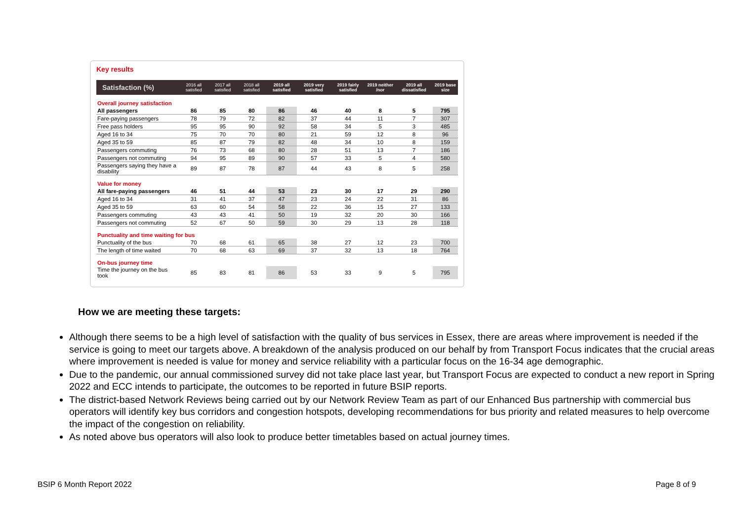Key results
| Satisfaction (%) | 2016 all satisfied | 2017 all satisfied | 2018 all satisfied | 2019 all satisfied | 2019 very satisfied | 2019 fairly satisfied | 2019 neither /nor | 2019 all dissatisfied | 2019 base size |
| --- | --- | --- | --- | --- | --- | --- | --- | --- | --- |
| Overall journey satisfaction | | | | | | | | | |
| All passengers | 86 | 85 | 80 | 86 | 46 | 40 | 8 | 5 | 795 |
| Fare-paying passengers | 78 | 79 | 72 | 82 | 37 | 44 | 11 | 7 | 307 |
| Free pass holders | 95 | 95 | 90 | 92 | 58 | 34 | 5 | 3 | 485 |
| Aged 16 to 34 | 75 | 70 | 70 | 80 | 21 | 59 | 12 | 8 | 96 |
| Aged 35 to 59 | 85 | 87 | 79 | 82 | 48 | 34 | 10 | 8 | 159 |
| Passengers commuting | 76 | 73 | 68 | 80 | 28 | 51 | 13 | 7 | 186 |
| Passengers not commuting | 94 | 95 | 89 | 90 | 57 | 33 | 5 | 4 | 580 |
| Passengers saying they have a disability | 89 | 87 | 78 | 87 | 44 | 43 | 8 | 5 | 258 |
| Value for money | | | | | | | | | |
| All fare-paying passengers | 46 | 51 | 44 | 53 | 23 | 30 | 17 | 29 | 290 |
| Aged 16 to 34 | 31 | 41 | 37 | 47 | 23 | 24 | 22 | 31 | 86 |
| Aged 35 to 59 | 63 | 60 | 54 | 58 | 22 | 36 | 15 | 27 | 133 |
| Passengers commuting | 43 | 43 | 41 | 50 | 19 | 32 | 20 | 30 | 166 |
| Passengers not commuting | 52 | 67 | 50 | 59 | 30 | 29 | 13 | 28 | 118 |
| Punctuality and time waiting for bus | | | | | | | | | |
| Punctuality of the bus | 70 | 68 | 61 | 65 | 38 | 27 | 12 | 23 | 700 |
| The length of time waited | 70 | 68 | 63 | 69 | 37 | 32 | 13 | 18 | 764 |
| On-bus journey time | | | | | | | | | |
| Time the journey on the bus took | 85 | 83 | 81 | 86 | 53 | 33 | 9 | 5 | 795 |
How we are meeting these targets:
Although there seems to be a high level of satisfaction with the quality of bus services in Essex, there are areas where improvement is needed if the service is going to meet our targets above. A breakdown of the analysis produced on our behalf by from Transport Focus indicates that the crucial areas where improvement is needed is value for money and service reliability with a particular focus on the 16-34 age demographic.
Due to the pandemic, our annual commissioned survey did not take place last year, but Transport Focus are expected to conduct a new report in Spring 2022 and ECC intends to participate, the outcomes to be reported in future BSIP reports.
The district-based Network Reviews being carried out by our Network Review Team as part of our Enhanced Bus partnership with commercial bus operators will identify key bus corridors and congestion hotspots, developing recommendations for bus priority and related measures to help overcome the impact of the congestion on reliability.
As noted above bus operators will also look to produce better timetables based on actual journey times.
BSIP 6 Month Report 2022 Page 8 of 9